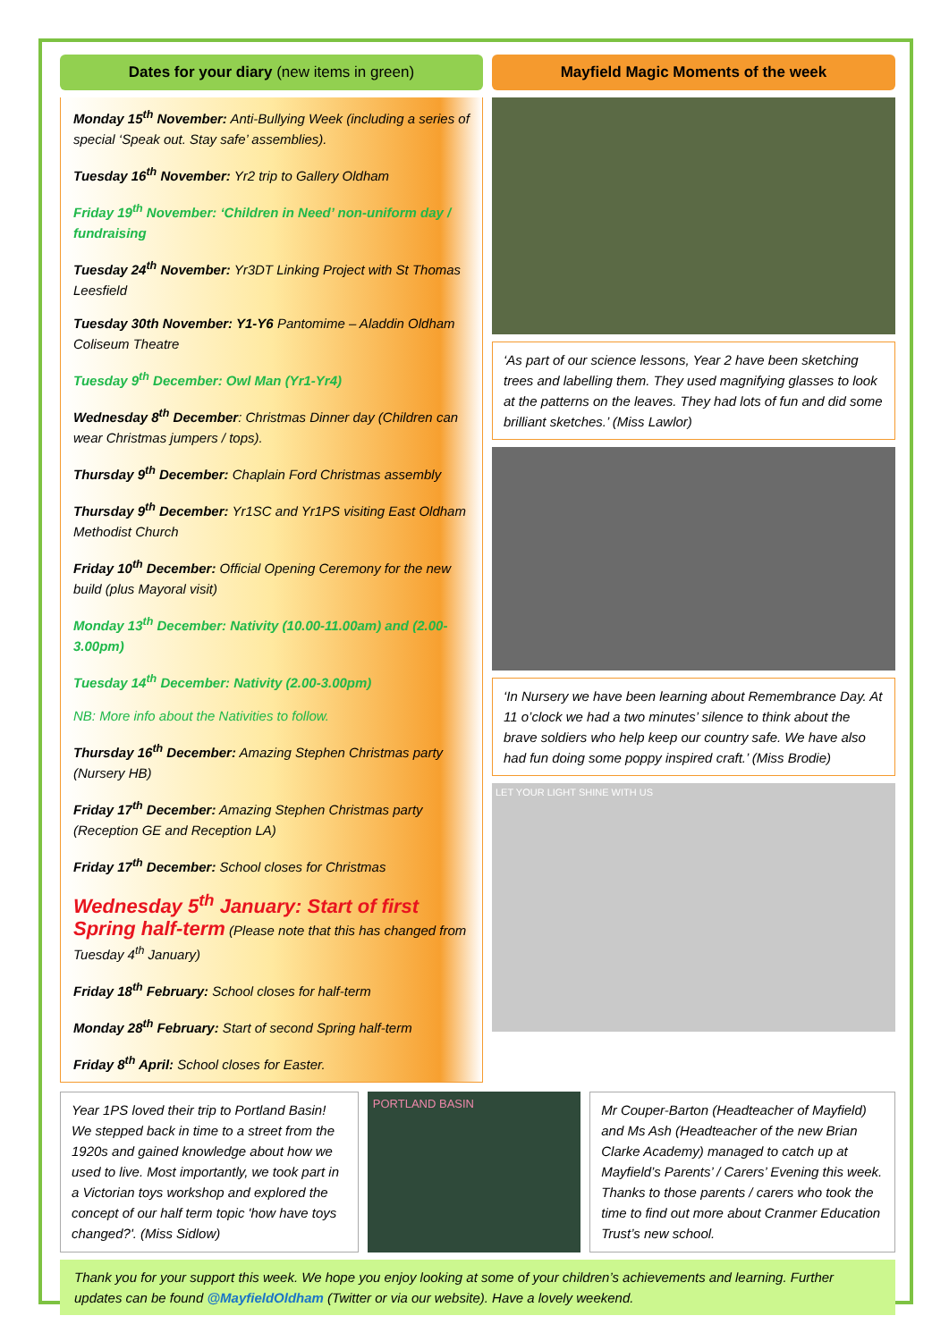Dates for your diary (new items in green)
Monday 15<sup>th</sup> November: Anti-Bullying Week (including a series of special ‘Speak out. Stay safe’ assemblies).
Tuesday 16<sup>th</sup> November: Yr2 trip to Gallery Oldham
Friday 19<sup>th</sup> November: ‘Children in Need’ non-uniform day / fundraising
Tuesday 24<sup>th</sup> November: Yr3DT Linking Project with St Thomas Leesfield
Tuesday 30th November: Y1-Y6 Pantomime – Aladdin Oldham Coliseum Theatre
Tuesday 9<sup>th</sup> December: Owl Man (Yr1-Yr4)
Wednesday 8<sup>th</sup> December: Christmas Dinner day (Children can wear Christmas jumpers / tops).
Thursday 9<sup>th</sup> December: Chaplain Ford Christmas assembly
Thursday 9<sup>th</sup> December: Yr1SC and Yr1PS visiting East Oldham Methodist Church
Friday 10<sup>th</sup> December: Official Opening Ceremony for the new build (plus Mayoral visit)
Monday 13<sup>th</sup> December: Nativity (10.00-11.00am) and (2.00-3.00pm)
Tuesday 14<sup>th</sup> December: Nativity (2.00-3.00pm)
NB: More info about the Nativities to follow.
Thursday 16<sup>th</sup> December: Amazing Stephen Christmas party (Nursery HB)
Friday 17<sup>th</sup> December: Amazing Stephen Christmas party (Reception GE and Reception LA)
Friday 17<sup>th</sup> December: School closes for Christmas
Wednesday 5<sup>th</sup> January: Start of first Spring half-term (Please note that this has changed from Tuesday 4<sup>th</sup> January)
Friday 18<sup>th</sup> February: School closes for half-term
Monday 28<sup>th</sup> February: Start of second Spring half-term
Friday 8<sup>th</sup> April: School closes for Easter.
Mayfield Magic Moments of the week
‘As part of our science lessons, Year 2 have been sketching trees and labelling them. They used magnifying glasses to look at the patterns on the leaves. They had lots of fun and did some brilliant sketches.’ (Miss Lawlor)
‘In Nursery we have been learning about Remembrance Day. At 11 o’clock we had a two minutes’ silence to think about the brave soldiers who help keep our country safe. We have also had fun doing some poppy inspired craft.’ (Miss Brodie)
LET YOUR LIGHT SHINE WITH US
Year 1PS loved their trip to Portland Basin! We stepped back in time to a street from the 1920s and gained knowledge about how we used to live. Most importantly, we took part in a Victorian toys workshop and explored the concept of our half term topic 'how have toys changed?'. (Miss Sidlow)
PORTLAND BASIN
Mr Couper-Barton (Headteacher of Mayfield) and Ms Ash (Headteacher of the new Brian Clarke Academy) managed to catch up at Mayfield’s Parents’ / Carers’ Evening this week. Thanks to those parents / carers who took the time to find out more about Cranmer Education Trust’s new school.
Thank you for your support this week. We hope you enjoy looking at some of your children’s achievements and learning. Further updates can be found @MayfieldOldham (Twitter or via our website). Have a lovely weekend.